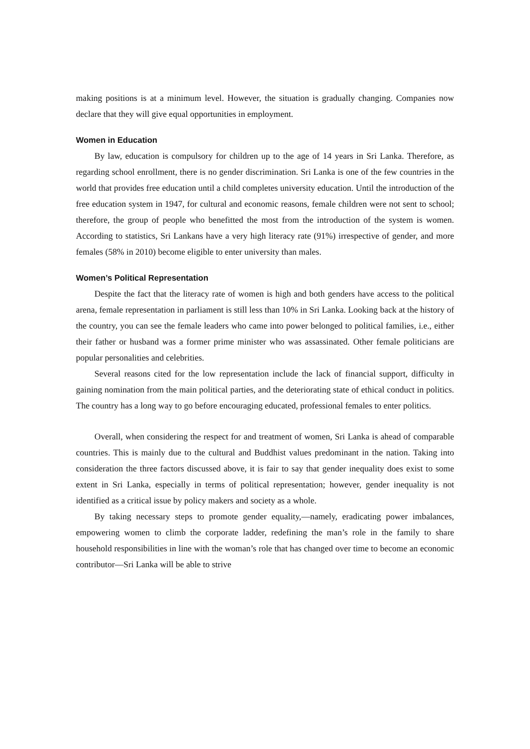making positions is at a minimum level. However, the situation is gradually changing. Companies now declare that they will give equal opportunities in employment.
Women in Education
By law, education is compulsory for children up to the age of 14 years in Sri Lanka. Therefore, as regarding school enrollment, there is no gender discrimination. Sri Lanka is one of the few countries in the world that provides free education until a child completes university education. Until the introduction of the free education system in 1947, for cultural and economic reasons, female children were not sent to school; therefore, the group of people who benefitted the most from the introduction of the system is women. According to statistics, Sri Lankans have a very high literacy rate (91%) irrespective of gender, and more females (58% in 2010) become eligible to enter university than males.
Women’s Political Representation
Despite the fact that the literacy rate of women is high and both genders have access to the political arena, female representation in parliament is still less than 10% in Sri Lanka. Looking back at the history of the country, you can see the female leaders who came into power belonged to political families, i.e., either their father or husband was a former prime minister who was assassinated. Other female politicians are popular personalities and celebrities.
Several reasons cited for the low representation include the lack of financial support, difficulty in gaining nomination from the main political parties, and the deteriorating state of ethical conduct in politics. The country has a long way to go before encouraging educated, professional females to enter politics.
Overall, when considering the respect for and treatment of women, Sri Lanka is ahead of comparable countries. This is mainly due to the cultural and Buddhist values predominant in the nation. Taking into consideration the three factors discussed above, it is fair to say that gender inequality does exist to some extent in Sri Lanka, especially in terms of political representation; however, gender inequality is not identified as a critical issue by policy makers and society as a whole.
By taking necessary steps to promote gender equality,—namely, eradicating power imbalances, empowering women to climb the corporate ladder, redefining the man’s role in the family to share household responsibilities in line with the woman’s role that has changed over time to become an economic contributor—Sri Lanka will be able to strive